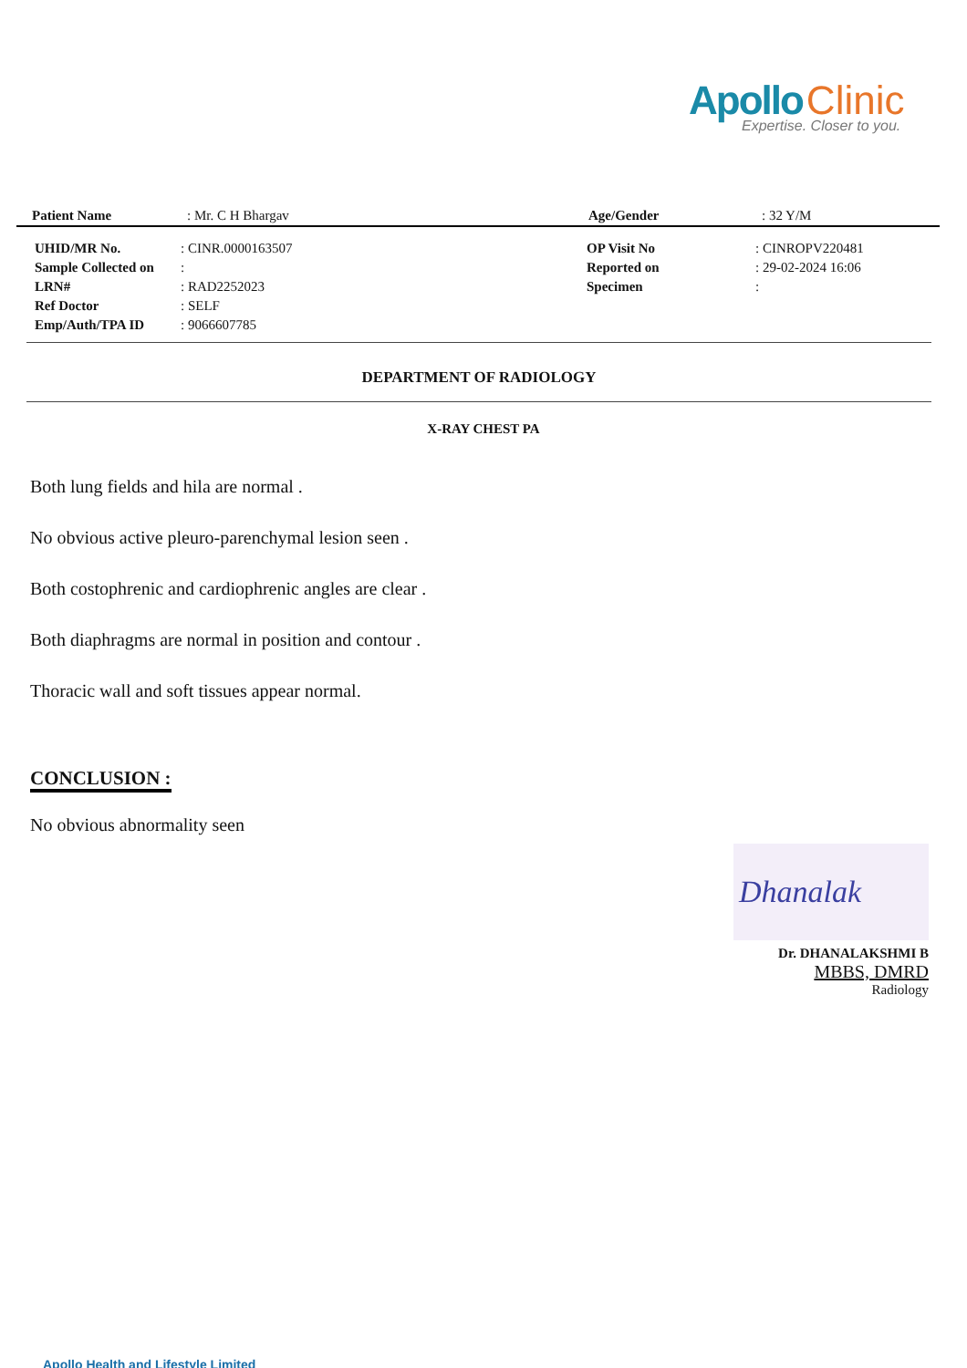Apollo Clinic
Expertise. Closer to you.
| Patient Name | : Mr. C H Bhargav | Age/Gender | : 32 Y/M |
| UHID/MR No. | : CINR.0000163507 | OP Visit No | : CINROPV220481 |
| Sample Collected on | : | Reported on | : 29-02-2024 16:06 |
| LRN# | : RAD2252023 | Specimen | : |
| Ref Doctor | : SELF | | |
| Emp/Auth/TPA ID | : 9066607785 | | |
DEPARTMENT OF RADIOLOGY
X-RAY CHEST PA
Both lung fields and hila are normal .
No obvious active pleuro-parenchymal lesion seen .
Both costophrenic and cardiophrenic angles are clear .
Both diaphragms are normal in position and contour .
Thoracic wall and soft tissues appear normal.
CONCLUSION :
No obvious abnormality seen
Dhanalak
Dr. DHANALAKSHMI B
MBBS, DMRD
Radiology
Apollo Health and Lifestyle Limited